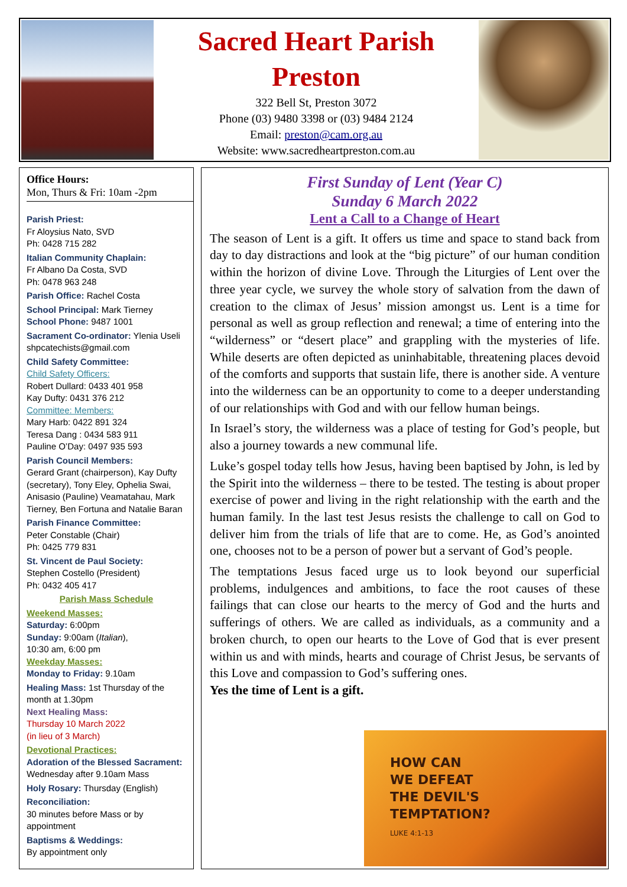Sacred Heart Parish
Preston
322 Bell St, Preston 3072
Phone (03) 9480 3398 or (03) 9484 2124
Email: preston@cam.org.au
Website: www.sacredheartpreston.com.au
Office Hours:
Mon, Thurs & Fri: 10am -2pm
Parish Priest:
Fr Aloysius Nato, SVD
Ph: 0428 715 282
Italian Community Chaplain:
Fr Albano Da Costa, SVD
Ph: 0478 963 248
Parish Office: Rachel Costa
School Principal: Mark Tierney
School Phone: 9487 1001
Sacrament Co-ordinator: Ylenia Useli
shpcatechists@gmail.com
Child Safety Committee:
Child Safety Officers:
Robert Dullard: 0433 401 958
Kay Dufty: 0431 376 212
Committee: Members:
Mary Harb: 0422 891 324
Teresa Dang : 0434 583 911
Pauline O’Day: 0497 935 593
Parish Council Members:
Gerard Grant (chairperson), Kay Dufty (secretary), Tony Eley, Ophelia Swai, Anisasio (Pauline) Veamatahau, Mark Tierney, Ben Fortuna and Natalie Baran
Parish Finance Committee:
Peter Constable (Chair)
Ph: 0425 779 831
St. Vincent de Paul Society:
Stephen Costello (President)
Ph: 0432 405 417
Parish Mass Schedule
Weekend Masses:
Saturday: 6:00pm
Sunday: 9:00am (Italian),
10:30 am, 6:00 pm
Weekday Masses:
Monday to Friday: 9.10am
Healing Mass: 1st Thursday of the month at 1.30pm
Next Healing Mass:
Thursday 10 March 2022
(in lieu of 3 March)
Devotional Practices:
Adoration of the Blessed Sacrament:
Wednesday after 9.10am Mass
Holy Rosary: Thursday (English)
Reconciliation:
30 minutes before Mass or by appointment
Baptisms & Weddings:
By appointment only
First Sunday of Lent (Year C)
Sunday 6 March 2022
Lent a Call to a Change of Heart
The season of Lent is a gift. It offers us time and space to stand back from day to day distractions and look at the “big picture” of our human condition within the horizon of divine Love. Through the Liturgies of Lent over the three year cycle, we survey the whole story of salvation from the dawn of creation to the climax of Jesus’ mission amongst us. Lent is a time for personal as well as group reflection and renewal; a time of entering into the “wilderness” or “desert place” and grappling with the mysteries of life. While deserts are often depicted as uninhabitable, threatening places devoid of the comforts and supports that sustain life, there is another side. A venture into the wilderness can be an opportunity to come to a deeper understanding of our relationships with God and with our fellow human beings.
In Israel’s story, the wilderness was a place of testing for God’s people, but also a journey towards a new communal life.
Luke’s gospel today tells how Jesus, having been baptised by John, is led by the Spirit into the wilderness – there to be tested. The testing is about proper exercise of power and living in the right relationship with the earth and the human family. In the last test Jesus resists the challenge to call on God to deliver him from the trials of life that are to come. He, as God’s anointed one, chooses not to be a person of power but a servant of God’s people.
The temptations Jesus faced urge us to look beyond our superficial problems, indulgences and ambitions, to face the root causes of these failings that can close our hearts to the mercy of God and the hurts and sufferings of others. We are called as individuals, as a community and a broken church, to open our hearts to the Love of God that is ever present within us and with minds, hearts and courage of Christ Jesus, be servants of this Love and compassion to God’s suffering ones.
Yes the time of Lent is a gift.
HOW CAN
WE DEFEAT
THE DEVIL'S
TEMPTATION?
LUKE 4:1-13